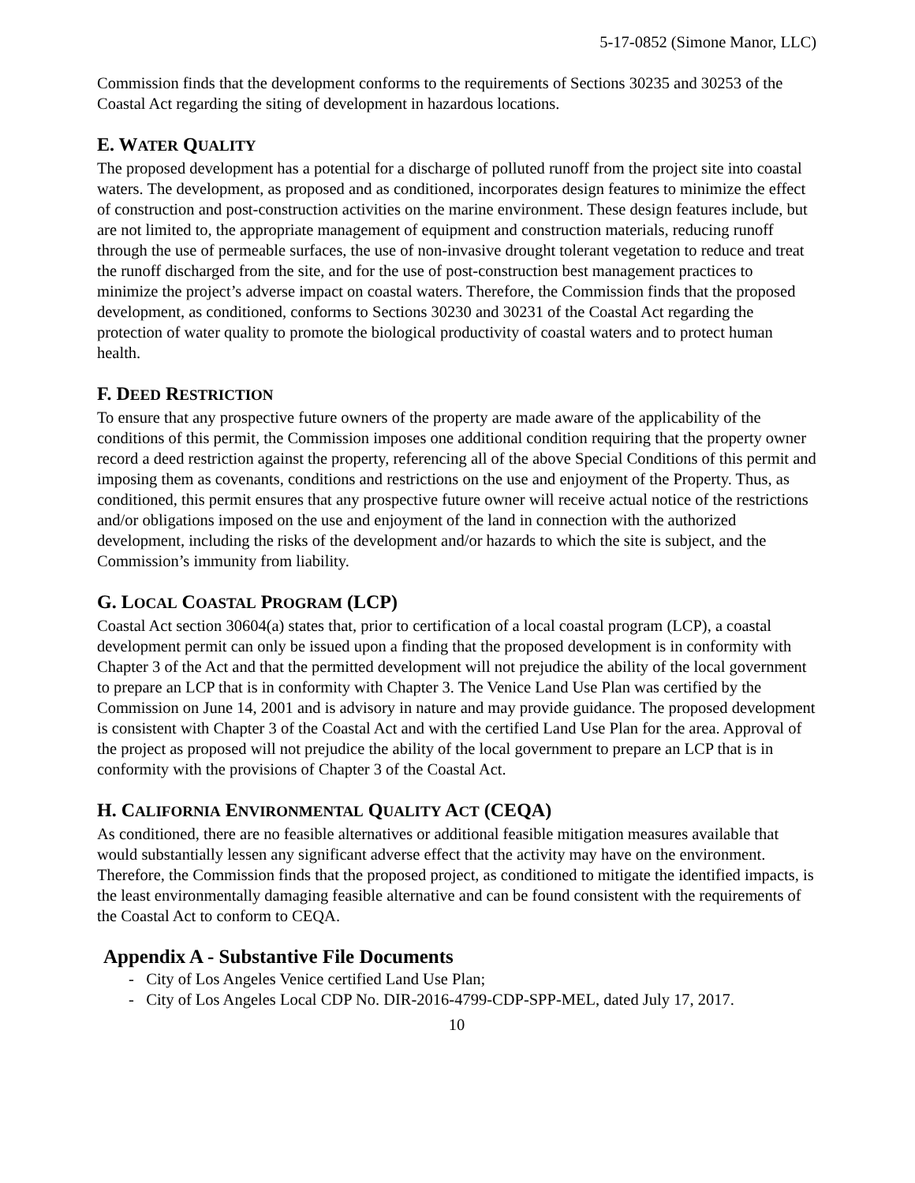5-17-0852 (Simone Manor, LLC)
Commission finds that the development conforms to the requirements of Sections 30235 and 30253 of the Coastal Act regarding the siting of development in hazardous locations.
E. WATER QUALITY
The proposed development has a potential for a discharge of polluted runoff from the project site into coastal waters. The development, as proposed and as conditioned, incorporates design features to minimize the effect of construction and post-construction activities on the marine environment. These design features include, but are not limited to, the appropriate management of equipment and construction materials, reducing runoff through the use of permeable surfaces, the use of non-invasive drought tolerant vegetation to reduce and treat the runoff discharged from the site, and for the use of post-construction best management practices to minimize the project’s adverse impact on coastal waters. Therefore, the Commission finds that the proposed development, as conditioned, conforms to Sections 30230 and 30231 of the Coastal Act regarding the protection of water quality to promote the biological productivity of coastal waters and to protect human health.
F. DEED RESTRICTION
To ensure that any prospective future owners of the property are made aware of the applicability of the conditions of this permit, the Commission imposes one additional condition requiring that the property owner record a deed restriction against the property, referencing all of the above Special Conditions of this permit and imposing them as covenants, conditions and restrictions on the use and enjoyment of the Property. Thus, as conditioned, this permit ensures that any prospective future owner will receive actual notice of the restrictions and/or obligations imposed on the use and enjoyment of the land in connection with the authorized development, including the risks of the development and/or hazards to which the site is subject, and the Commission’s immunity from liability.
G. LOCAL COASTAL PROGRAM (LCP)
Coastal Act section 30604(a) states that, prior to certification of a local coastal program (LCP), a coastal development permit can only be issued upon a finding that the proposed development is in conformity with Chapter 3 of the Act and that the permitted development will not prejudice the ability of the local government to prepare an LCP that is in conformity with Chapter 3. The Venice Land Use Plan was certified by the Commission on June 14, 2001 and is advisory in nature and may provide guidance. The proposed development is consistent with Chapter 3 of the Coastal Act and with the certified Land Use Plan for the area. Approval of the project as proposed will not prejudice the ability of the local government to prepare an LCP that is in conformity with the provisions of Chapter 3 of the Coastal Act.
H. CALIFORNIA ENVIRONMENTAL QUALITY ACT (CEQA)
As conditioned, there are no feasible alternatives or additional feasible mitigation measures available that would substantially lessen any significant adverse effect that the activity may have on the environment. Therefore, the Commission finds that the proposed project, as conditioned to mitigate the identified impacts, is the least environmentally damaging feasible alternative and can be found consistent with the requirements of the Coastal Act to conform to CEQA.
Appendix A - Substantive File Documents
- City of Los Angeles Venice certified Land Use Plan;
- City of Los Angeles Local CDP No. DIR-2016-4799-CDP-SPP-MEL, dated July 17, 2017.
10